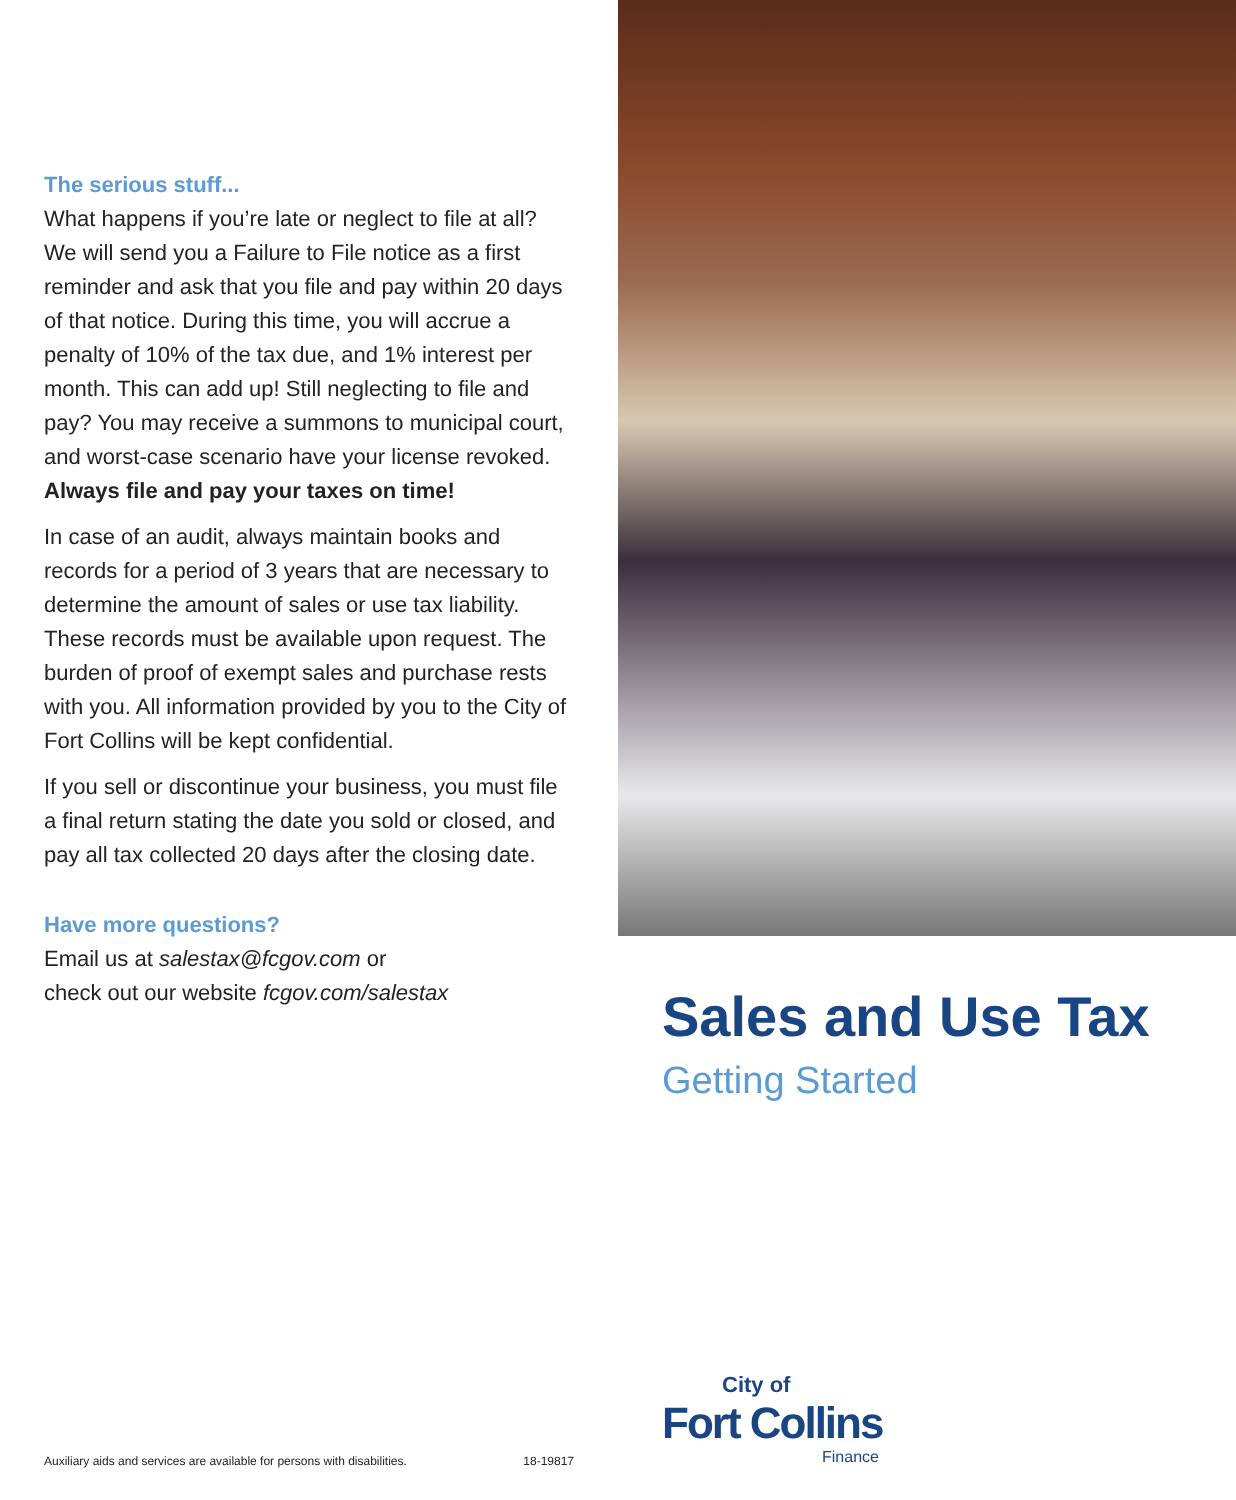The serious stuff...
What happens if you’re late or neglect to file at all? We will send you a Failure to File notice as a first reminder and ask that you file and pay within 20 days of that notice. During this time, you will accrue a penalty of 10% of the tax due, and 1% interest per month. This can add up! Still neglecting to file and pay? You may receive a summons to municipal court, and worst-case scenario have your license revoked. Always file and pay your taxes on time!
In case of an audit, always maintain books and records for a period of 3 years that are necessary to determine the amount of sales or use tax liability. These records must be available upon request. The burden of proof of exempt sales and purchase rests with you. All information provided by you to the City of Fort Collins will be kept confidential.
If you sell or discontinue your business, you must file a final return stating the date you sold or closed, and pay all tax collected 20 days after the closing date.
Have more questions?
Email us at salestax@fcgov.com or
check out our website fcgov.com/salestax
Auxiliary aids and services are available for persons with disabilities. 18-19817
Sales and Use Tax
Getting Started
City of
Fort Collins
Finance